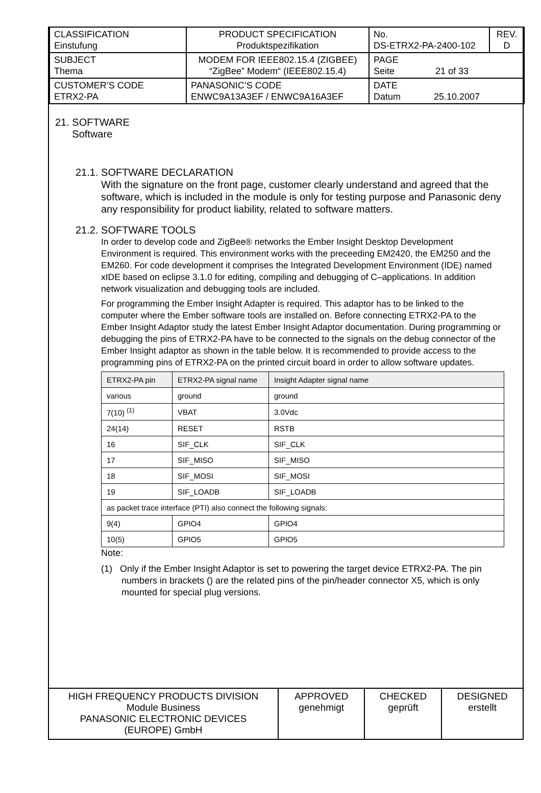| CLASSIFICATION Einstufung | PRODUCT SPECIFICATION Produktspezifikation | No. DS-ETRX2-PA-2400-102 | REV. D |
| SUBJECT Thema | MODEM FOR IEEE802.15.4 (ZIGBEE) “ZigBee” Modem“ (IEEE802.15.4) | PAGE Seite 21 of 33 | |
| CUSTOMER’S CODE ETRX2-PA | PANASONIC’S CODE ENWC9A13A3EF / ENWC9A16A3EF | DATE Datum 25.10.2007 | |
21. SOFTWARE
Software
21.1. SOFTWARE DECLARATION
With the signature on the front page, customer clearly understand and agreed that the software, which is included in the module is only for testing purpose and Panasonic deny any responsibility for product liability, related to software matters.
21.2. SOFTWARE TOOLS
In order to develop code and ZigBee® networks the Ember Insight Desktop Development Environment is required. This environment works with the preceeding EM2420, the EM250 and the EM260. For code development it comprises the Integrated Development Environment (IDE) named xIDE based on eclipse 3.1.0 for editing, compiling and debugging of C–applications. In addition network visualization and debugging tools are included.
For programming the Ember Insight Adapter is required. This adaptor has to be linked to the computer where the Ember software tools are installed on. Before connecting ETRX2-PA to the Ember Insight Adaptor study the latest Ember Insight Adaptor documentation. During programming or debugging the pins of ETRX2-PA have to be connected to the signals on the debug connector of the Ember Insight adaptor as shown in the table below. It is recommended to provide access to the programming pins of ETRX2-PA on the printed circuit board in order to allow software updates.
| ETRX2-PA pin | ETRX2-PA signal name | Insight Adapter signal name |
| --- | --- | --- |
| various | ground | ground |
| 7(10) <sup>(1)</sup> | VBAT | 3.0Vdc |
| 24(14) | RESET | RSTB |
| 16 | SIF_CLK | SIF_CLK |
| 17 | SIF_MISO | SIF_MISO |
| 18 | SIF_MOSI | SIF_MOSI |
| 19 | SIF_LOADB | SIF_LOADB |
| as packet trace interface (PTI) also connect the following signals: | | |
| 9(4) | GPIO4 | GPIO4 |
| 10(5) | GPIO5 | GPIO5 |
Note:
(1) Only if the Ember Insight Adaptor is set to powering the target device ETRX2-PA. The pin numbers in brackets () are the related pins of the pin/header connector X5, which is only mounted for special plug versions.
| HIGH FREQUENCY PRODUCTS DIVISION Module Business PANASONIC ELECTRONIC DEVICES (EUROPE) GmbH | APPROVED genehmigt | CHECKED geprüft | DESIGNED erstellt |